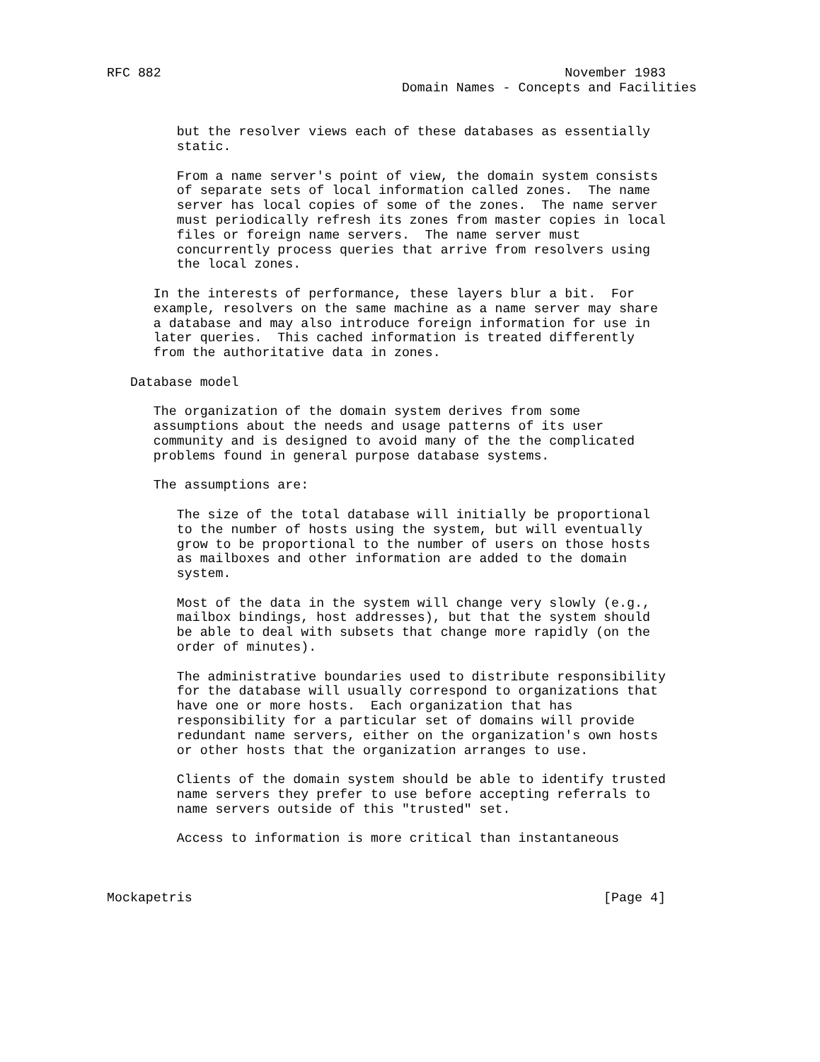RFC 882                                                    November 1983
                                      Domain Names - Concepts and Facilities


         but the resolver views each of these databases as essentially
         static.

         From a name server's point of view, the domain system consists
         of separate sets of local information called zones.  The name
         server has local copies of some of the zones.  The name server
         must periodically refresh its zones from master copies in local
         files or foreign name servers.  The name server must
         concurrently process queries that arrive from resolvers using
         the local zones.

      In the interests of performance, these layers blur a bit.  For
      example, resolvers on the same machine as a name server may share
      a database and may also introduce foreign information for use in
      later queries.  This cached information is treated differently
      from the authoritative data in zones.

   Database model

      The organization of the domain system derives from some
      assumptions about the needs and usage patterns of its user
      community and is designed to avoid many of the the complicated
      problems found in general purpose database systems.

      The assumptions are:

         The size of the total database will initially be proportional
         to the number of hosts using the system, but will eventually
         grow to be proportional to the number of users on those hosts
         as mailboxes and other information are added to the domain
         system.

         Most of the data in the system will change very slowly (e.g.,
         mailbox bindings, host addresses), but that the system should
         be able to deal with subsets that change more rapidly (on the
         order of minutes).

         The administrative boundaries used to distribute responsibility
         for the database will usually correspond to organizations that
         have one or more hosts.  Each organization that has
         responsibility for a particular set of domains will provide
         redundant name servers, either on the organization's own hosts
         or other hosts that the organization arranges to use.

         Clients of the domain system should be able to identify trusted
         name servers they prefer to use before accepting referrals to
         name servers outside of this "trusted" set.

         Access to information is more critical than instantaneous



Mockapetris                                                     [Page 4]